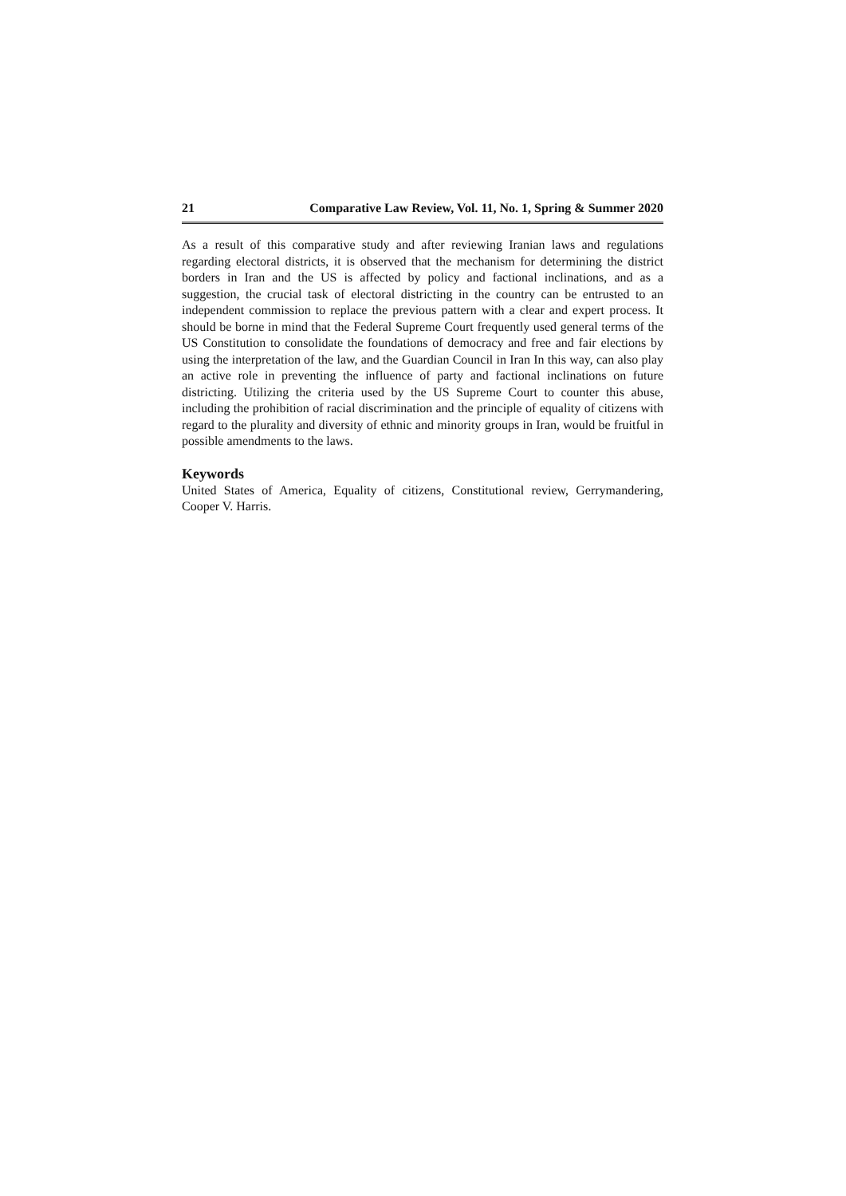21 Comparative Law Review, Vol. 11, No. 1, Spring & Summer 2020
As a result of this comparative study and after reviewing Iranian laws and regulations regarding electoral districts, it is observed that the mechanism for determining the district borders in Iran and the US is affected by policy and factional inclinations, and as a suggestion, the crucial task of electoral districting in the country can be entrusted to an independent commission to replace the previous pattern with a clear and expert process. It should be borne in mind that the Federal Supreme Court frequently used general terms of the US Constitution to consolidate the foundations of democracy and free and fair elections by using the interpretation of the law, and the Guardian Council in Iran In this way, can also play an active role in preventing the influence of party and factional inclinations on future districting. Utilizing the criteria used by the US Supreme Court to counter this abuse, including the prohibition of racial discrimination and the principle of equality of citizens with regard to the plurality and diversity of ethnic and minority groups in Iran, would be fruitful in possible amendments to the laws.
Keywords
United States of America, Equality of citizens, Constitutional review, Gerrymandering, Cooper V. Harris.